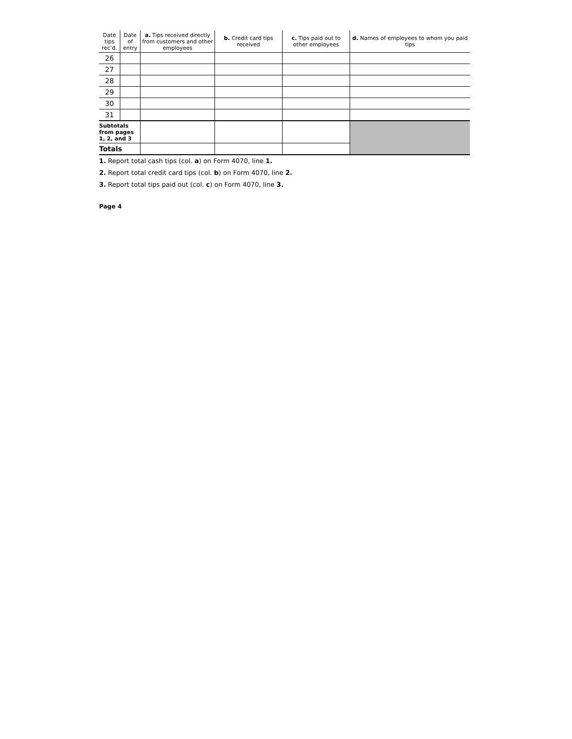| Date tips rec’d. | Date of entry | a. Tips received directly from customers and other employees | b. Credit card tips received | c. Tips paid out to other employees | d. Names of employees to whom you paid tips |
| --- | --- | --- | --- | --- | --- |
| 26 | | | | | |
| 27 | | | | | |
| 28 | | | | | |
| 29 | | | | | |
| 30 | | | | | |
| 31 | | | | | |
| Subtotals from pages 1, 2, and 3 | | | | | |
| Totals | | | | | |
1. Report total cash tips (col. a) on Form 4070, line 1.
2. Report total credit card tips (col. b) on Form 4070, line 2.
3. Report total tips paid out (col. c) on Form 4070, line 3.
Page 4